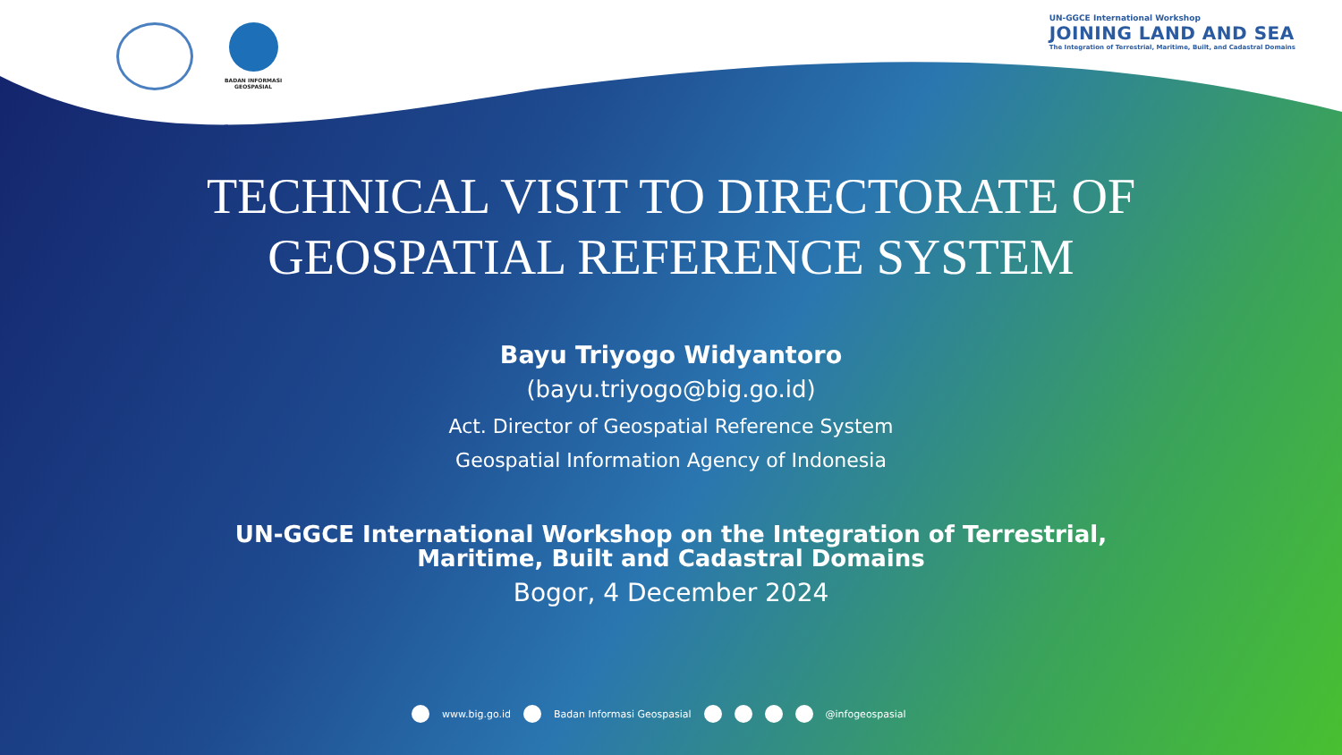BADAN INFORMASI
GEOSPASIAL
UN-GGCE International Workshop
JOINING LAND AND SEA
The Integration of Terrestrial, Maritime, Built, and Cadastral Domains
TECHNICAL VISIT TO DIRECTORATE OF
GEOSPATIAL REFERENCE SYSTEM
Bayu Triyogo Widyantoro
(bayu.triyogo@big.go.id)
Act. Director of Geospatial Reference System
Geospatial Information Agency of Indonesia
UN-GGCE International Workshop on the Integration of Terrestrial,
Maritime, Built and Cadastral Domains
Bogor, 4 December 2024
www.big.go.id Badan Informasi Geospasial @infogeospasial